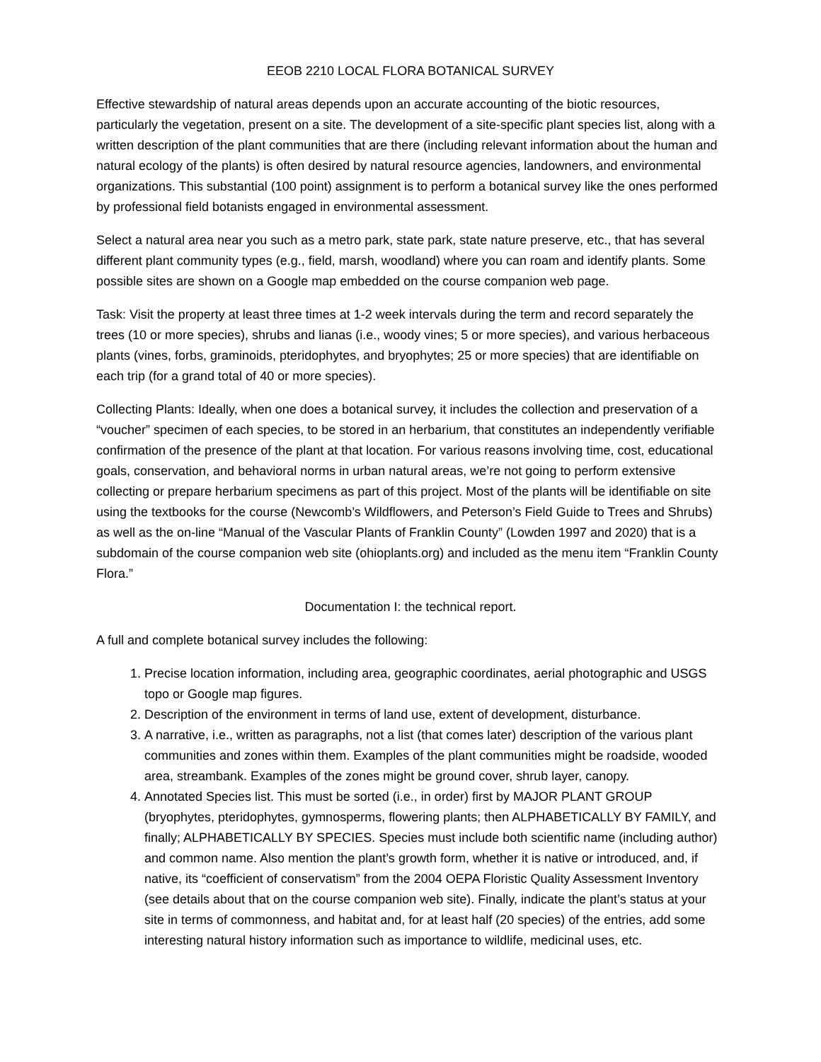EEOB 2210 LOCAL FLORA BOTANICAL SURVEY
Effective stewardship of natural areas depends upon an accurate accounting of the biotic resources, particularly the vegetation, present on a site. The development of a site-specific plant species list, along with a written description of the plant communities that are there (including relevant information about the human and natural ecology of the plants) is often desired by natural resource agencies, landowners, and environmental organizations. This substantial (100 point) assignment is to perform a botanical survey like the ones performed by professional field botanists engaged in environmental assessment.
Select a natural area near you such as a metro park, state park, state nature preserve, etc., that has several different plant community types (e.g., field, marsh, woodland) where you can roam and identify plants. Some possible sites are shown on a Google map embedded on the course companion web page.
Task: Visit the property at least three times at 1-2 week intervals during the term and record separately the trees (10 or more species), shrubs and lianas (i.e., woody vines; 5 or more species), and various herbaceous plants (vines, forbs, graminoids, pteridophytes, and bryophytes; 25 or more species) that are identifiable on each trip (for a grand total of 40 or more species).
Collecting Plants: Ideally, when one does a botanical survey, it includes the collection and preservation of a “voucher” specimen of each species, to be stored in an herbarium, that constitutes an independently verifiable confirmation of the presence of the plant at that location. For various reasons involving time, cost, educational goals, conservation, and behavioral norms in urban natural areas, we’re not going to perform extensive collecting or prepare herbarium specimens as part of this project. Most of the plants will be identifiable on site using the textbooks for the course (Newcomb’s Wildflowers, and Peterson’s Field Guide to Trees and Shrubs) as well as the on-line “Manual of the Vascular Plants of Franklin County” (Lowden 1997 and 2020) that is a subdomain of the course companion web site (ohioplants.org) and included as the menu item “Franklin County Flora.”
Documentation I: the technical report.
A full and complete botanical survey includes the following:
1. Precise location information, including area, geographic coordinates, aerial photographic and USGS topo or Google map figures.
2. Description of the environment in terms of land use, extent of development, disturbance.
3. A narrative, i.e., written as paragraphs, not a list (that comes later) description of the various plant communities and zones within them. Examples of the plant communities might be roadside, wooded area, streambank. Examples of the zones might be ground cover, shrub layer, canopy.
4. Annotated Species list. This must be sorted (i.e., in order) first by MAJOR PLANT GROUP (bryophytes, pteridophytes, gymnosperms, flowering plants; then ALPHABETICALLY BY FAMILY, and finally; ALPHABETICALLY BY SPECIES. Species must include both scientific name (including author) and common name. Also mention the plant’s growth form, whether it is native or introduced, and, if native, its “coefficient of conservatism” from the 2004 OEPA Floristic Quality Assessment Inventory (see details about that on the course companion web site). Finally, indicate the plant’s status at your site in terms of commonness, and habitat and, for at least half (20 species) of the entries, add some interesting natural history information such as importance to wildlife, medicinal uses, etc.